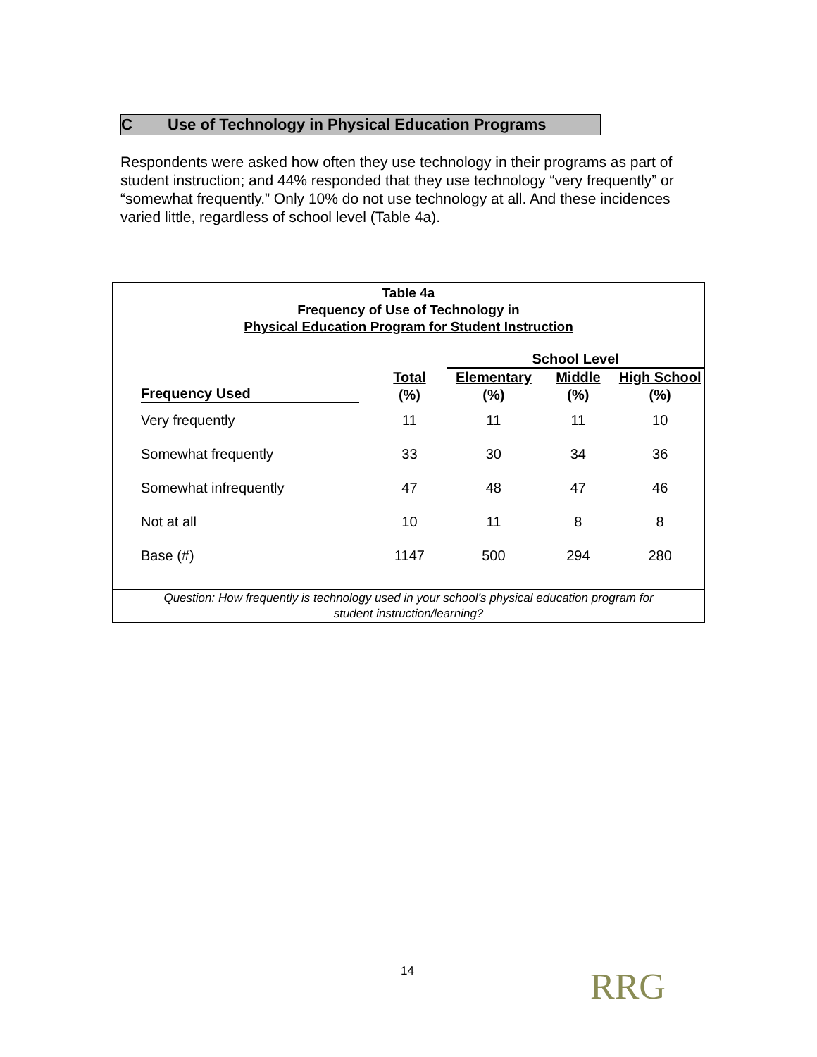C Use of Technology in Physical Education Programs
Respondents were asked how often they use technology in their programs as part of student instruction; and 44% responded that they use technology “very frequently” or “somewhat frequently.” Only 10% do not use technology at all. And these incidences varied little, regardless of school level (Table 4a).
Table 4a
Frequency of Use of Technology in
Physical Education Program for Student Instruction
| | | School Level | | |
| --- | --- | --- | --- | --- |
| | Total | Elementary | Middle | High School |
| Frequency Used | (%) | (%) | (%) | (%) |
| Very frequently | 11 | 11 | 11 | 10 |
| Somewhat frequently | 33 | 30 | 34 | 36 |
| Somewhat infrequently | 47 | 48 | 47 | 46 |
| Not at all | 10 | 11 | 8 | 8 |
| Base (#) | 1147 | 500 | 294 | 280 |
Question: How frequently is technology used in your school’s physical education program for
student instruction/learning?
14 RRG